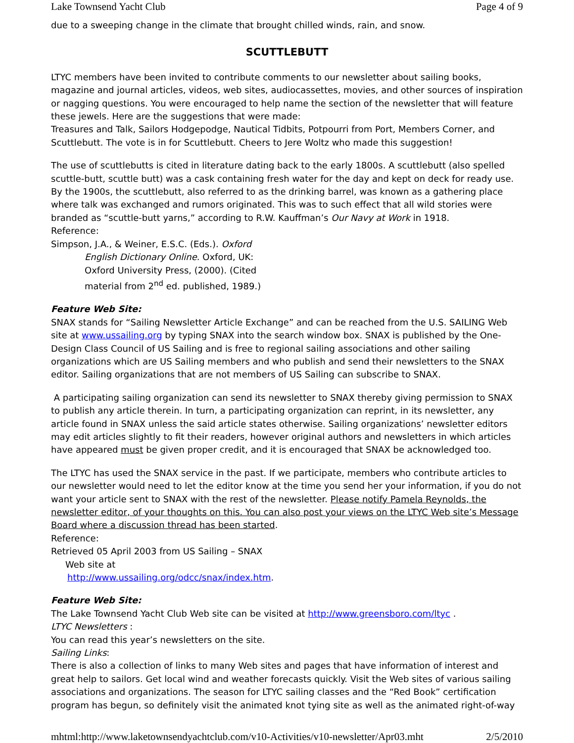Lake Townsend Yacht Club Page 4 of 9
due to a sweeping change in the climate that brought chilled winds, rain, and snow.
SCUTTLEBUTT
LTYC members have been invited to contribute comments to our newsletter about sailing books, magazine and journal articles, videos, web sites, audiocassettes, movies, and other sources of inspiration or nagging questions. You were encouraged to help name the section of the newsletter that will feature these jewels. Here are the suggestions that were made:
Treasures and Talk, Sailors Hodgepodge, Nautical Tidbits, Potpourri from Port, Members Corner, and Scuttlebutt. The vote is in for Scuttlebutt. Cheers to Jere Woltz who made this suggestion!
The use of scuttlebutts is cited in literature dating back to the early 1800s. A scuttlebutt (also spelled scuttle-butt, scuttle butt) was a cask containing fresh water for the day and kept on deck for ready use. By the 1900s, the scuttlebutt, also referred to as the drinking barrel, was known as a gathering place where talk was exchanged and rumors originated. This was to such effect that all wild stories were branded as “scuttle-butt yarns,” according to R.W. Kauffman’s Our Navy at Work in 1918.
Reference:
Simpson, J.A., & Weiner, E.S.C. (Eds.). Oxford
English Dictionary Online. Oxford, UK: Oxford University Press, (2000). (Cited material from 2<sup>nd</sup> ed. published, 1989.)
Feature Web Site:
SNAX stands for “Sailing Newsletter Article Exchange” and can be reached from the U.S. SAILING Web site at www.ussailing.org by typing SNAX into the search window box. SNAX is published by the One-Design Class Council of US Sailing and is free to regional sailing associations and other sailing organizations which are US Sailing members and who publish and send their newsletters to the SNAX editor. Sailing organizations that are not members of US Sailing can subscribe to SNAX.
A participating sailing organization can send its newsletter to SNAX thereby giving permission to SNAX to publish any article therein. In turn, a participating organization can reprint, in its newsletter, any article found in SNAX unless the said article states otherwise. Sailing organizations’ newsletter editors may edit articles slightly to fit their readers, however original authors and newsletters in which articles have appeared must be given proper credit, and it is encouraged that SNAX be acknowledged too.
The LTYC has used the SNAX service in the past. If we participate, members who contribute articles to our newsletter would need to let the editor know at the time you send her your information, if you do not want your article sent to SNAX with the rest of the newsletter. Please notify Pamela Reynolds, the newsletter editor, of your thoughts on this. You can also post your views on the LTYC Web site’s Message Board where a discussion thread has been started.
Reference:
Retrieved 05 April 2003 from US Sailing – SNAX
Web site at
http://www.ussailing.org/odcc/snax/index.htm.
Feature Web Site:
The Lake Townsend Yacht Club Web site can be visited at http://www.greensboro.com/ltyc .
LTYC Newsletters :
You can read this year’s newsletters on the site.
Sailing Links:
There is also a collection of links to many Web sites and pages that have information of interest and great help to sailors. Get local wind and weather forecasts quickly. Visit the Web sites of various sailing associations and organizations. The season for LTYC sailing classes and the “Red Book” certification program has begun, so definitely visit the animated knot tying site as well as the animated right-of-way
mhtml:http://www.laketownsendyachtclub.com/v10-Activities/v10-newsletter/Apr03.mht 2/5/2010